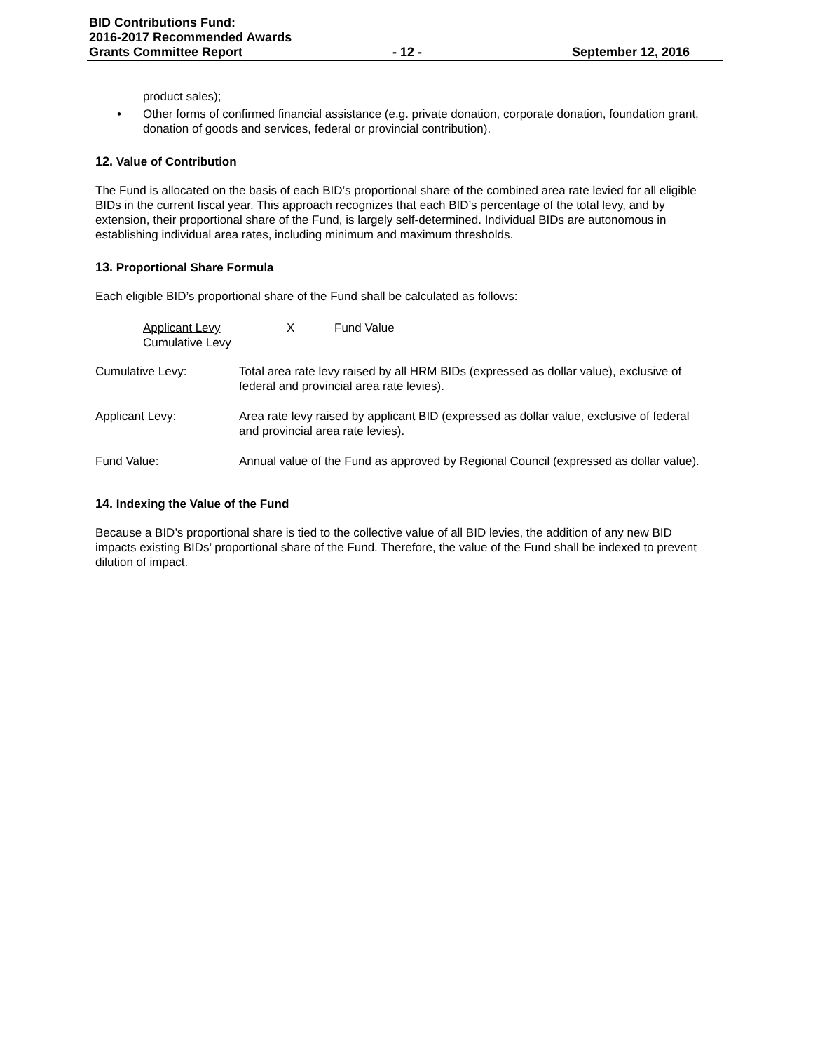BID Contributions Fund:
2016-2017 Recommended Awards
Grants Committee Report - 12 - September 12, 2016
product sales);
• Other forms of confirmed financial assistance (e.g. private donation, corporate donation, foundation grant, donation of goods and services, federal or provincial contribution).
12. Value of Contribution
The Fund is allocated on the basis of each BID’s proportional share of the combined area rate levied for all eligible BIDs in the current fiscal year. This approach recognizes that each BID’s percentage of the total levy, and by extension, their proportional share of the Fund, is largely self-determined. Individual BIDs are autonomous in establishing individual area rates, including minimum and maximum thresholds.
13. Proportional Share Formula
Each eligible BID’s proportional share of the Fund shall be calculated as follows:
Applicant Levy
Cumulative Levy
X Fund Value
Cumulative Levy: Total area rate levy raised by all HRM BIDs (expressed as dollar value), exclusive of federal and provincial area rate levies).
Applicant Levy: Area rate levy raised by applicant BID (expressed as dollar value, exclusive of federal and provincial area rate levies).
Fund Value: Annual value of the Fund as approved by Regional Council (expressed as dollar value).
14. Indexing the Value of the Fund
Because a BID’s proportional share is tied to the collective value of all BID levies, the addition of any new BID impacts existing BIDs’ proportional share of the Fund. Therefore, the value of the Fund shall be indexed to prevent dilution of impact.